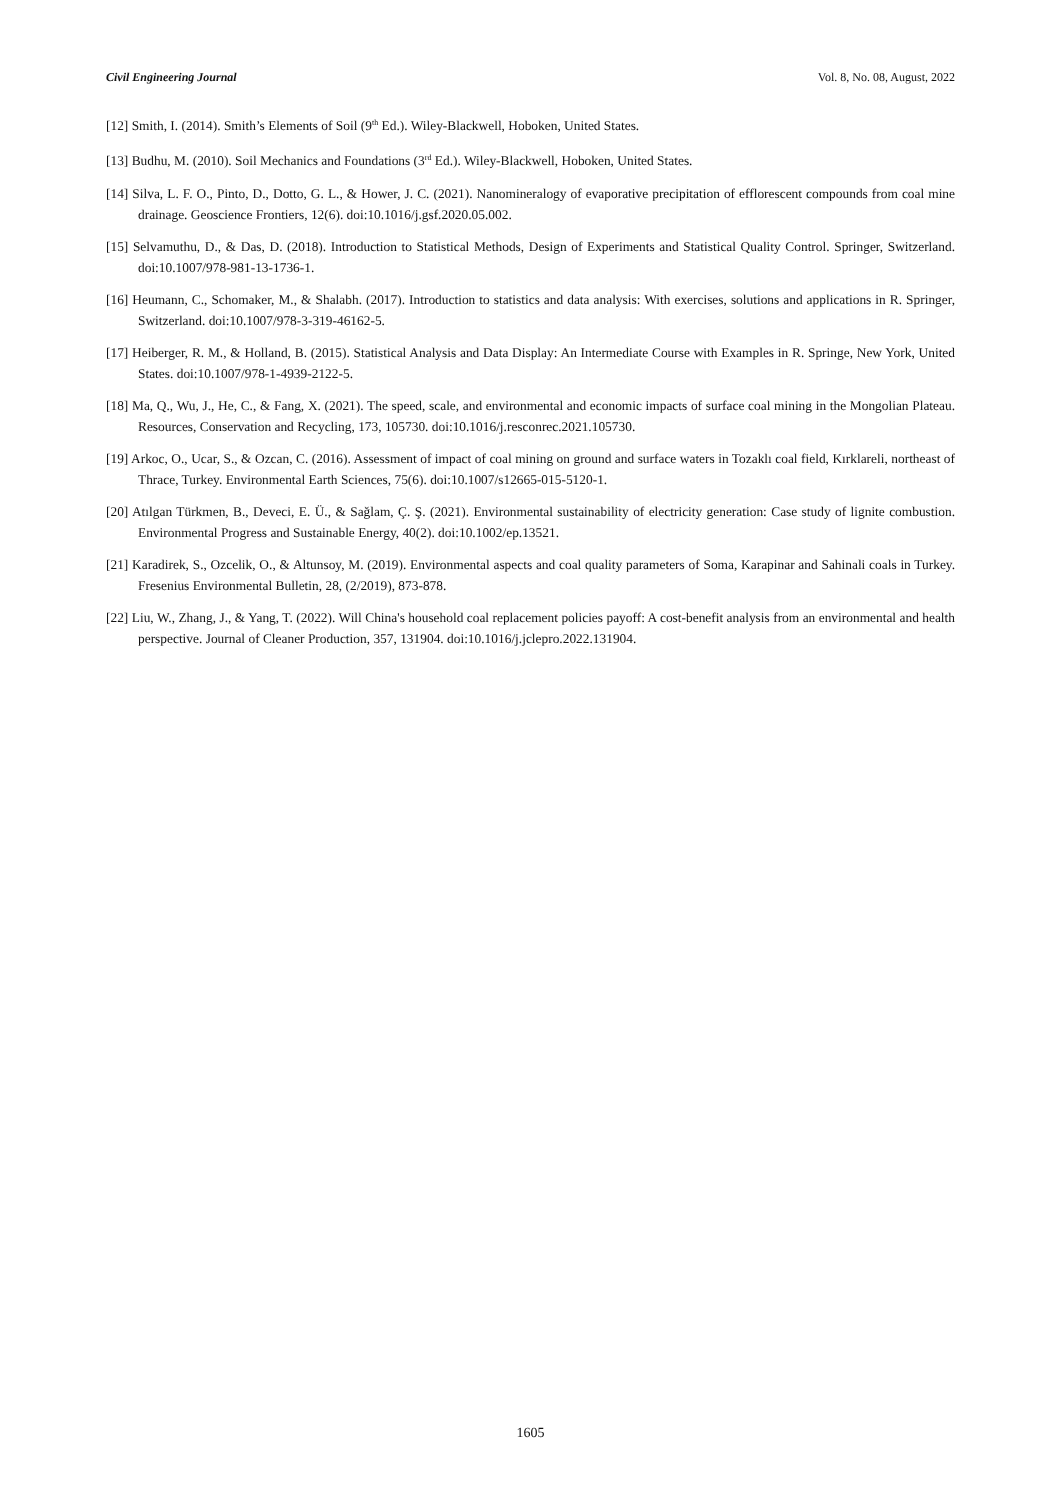Civil Engineering Journal Vol. 8, No. 08, August, 2022
[12] Smith, I. (2014). Smith’s Elements of Soil (9<sup>th</sup> Ed.). Wiley-Blackwell, Hoboken, United States.
[13] Budhu, M. (2010). Soil Mechanics and Foundations (3<sup>rd</sup> Ed.). Wiley-Blackwell, Hoboken, United States.
[14] Silva, L. F. O., Pinto, D., Dotto, G. L., & Hower, J. C. (2021). Nanomineralogy of evaporative precipitation of efflorescent compounds from coal mine drainage. Geoscience Frontiers, 12(6). doi:10.1016/j.gsf.2020.05.002.
[15] Selvamuthu, D., & Das, D. (2018). Introduction to Statistical Methods, Design of Experiments and Statistical Quality Control. Springer, Switzerland. doi:10.1007/978-981-13-1736-1.
[16] Heumann, C., Schomaker, M., & Shalabh. (2017). Introduction to statistics and data analysis: With exercises, solutions and applications in R. Springer, Switzerland. doi:10.1007/978-3-319-46162-5.
[17] Heiberger, R. M., & Holland, B. (2015). Statistical Analysis and Data Display: An Intermediate Course with Examples in R. Springe, New York, United States. doi:10.1007/978-1-4939-2122-5.
[18] Ma, Q., Wu, J., He, C., & Fang, X. (2021). The speed, scale, and environmental and economic impacts of surface coal mining in the Mongolian Plateau. Resources, Conservation and Recycling, 173, 105730. doi:10.1016/j.resconrec.2021.105730.
[19] Arkoc, O., Ucar, S., & Ozcan, C. (2016). Assessment of impact of coal mining on ground and surface waters in Tozaklı coal field, Kırklareli, northeast of Thrace, Turkey. Environmental Earth Sciences, 75(6). doi:10.1007/s12665-015-5120-1.
[20] Atılgan Türkmen, B., Deveci, E. Ü., & Sağlam, Ç. Ş. (2021). Environmental sustainability of electricity generation: Case study of lignite combustion. Environmental Progress and Sustainable Energy, 40(2). doi:10.1002/ep.13521.
[21] Karadirek, S., Ozcelik, O., & Altunsoy, M. (2019). Environmental aspects and coal quality parameters of Soma, Karapinar and Sahinali coals in Turkey. Fresenius Environmental Bulletin, 28, (2/2019), 873-878.
[22] Liu, W., Zhang, J., & Yang, T. (2022). Will China's household coal replacement policies payoff: A cost-benefit analysis from an environmental and health perspective. Journal of Cleaner Production, 357, 131904. doi:10.1016/j.jclepro.2022.131904.
1605